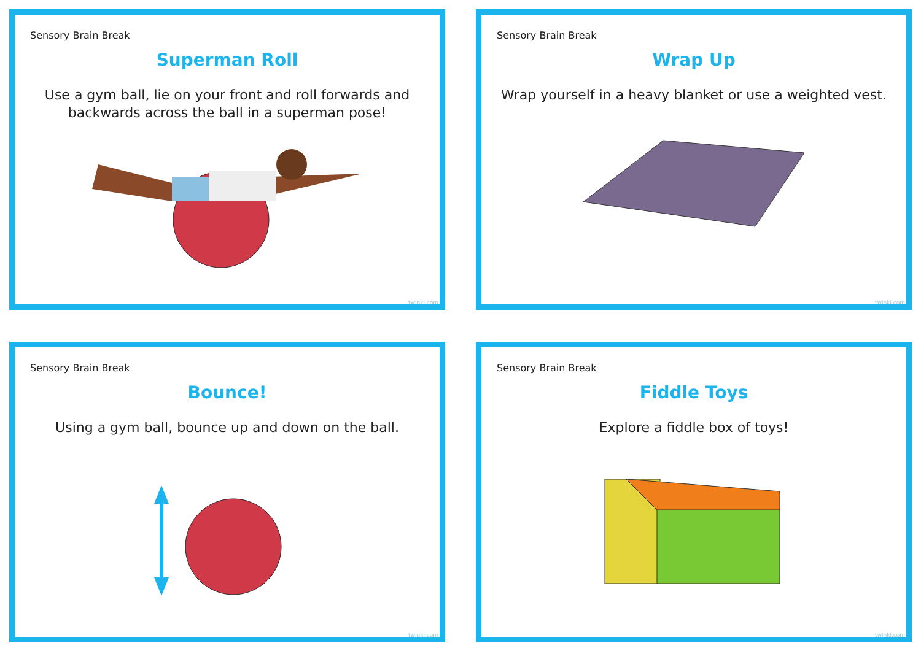Sensory Brain Break
Superman Roll
Use a gym ball, lie on your front and roll forwards and backwards across the ball in a superman pose!
twinkl.com
Sensory Brain Break
Wrap Up
Wrap yourself in a heavy blanket or use a weighted vest.
twinkl.com
Sensory Brain Break
Bounce!
Using a gym ball, bounce up and down on the ball.
twinkl.com
Sensory Brain Break
Fiddle Toys
Explore a fiddle box of toys!
twinkl.com